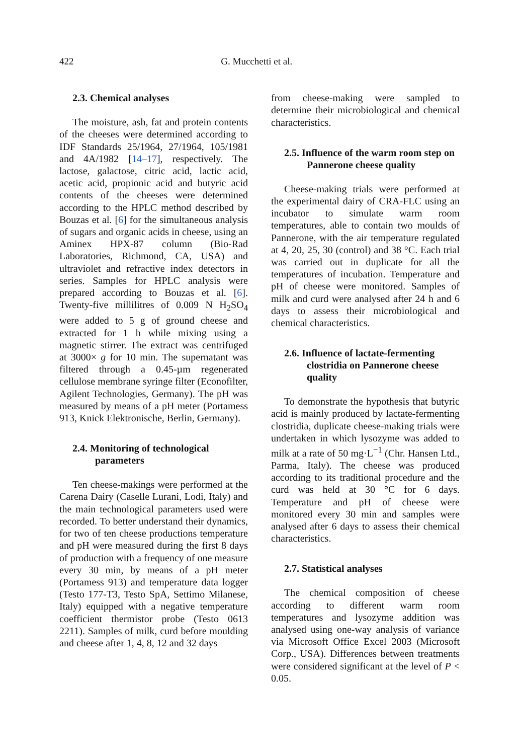422 G. Mucchetti et al.
2.3. Chemical analyses
The moisture, ash, fat and protein contents of the cheeses were determined according to IDF Standards 25/1964, 27/1964, 105/1981 and 4A/1982 [14–17], respectively. The lactose, galactose, citric acid, lactic acid, acetic acid, propionic acid and butyric acid contents of the cheeses were determined according to the HPLC method described by Bouzas et al. [6] for the simultaneous analysis of sugars and organic acids in cheese, using an Aminex HPX-87 column (Bio-Rad Laboratories, Richmond, CA, USA) and ultraviolet and refractive index detectors in series. Samples for HPLC analysis were prepared according to Bouzas et al. [6]. Twenty-five millilitres of 0.009 N H<sub>2</sub>SO<sub>4</sub> were added to 5 g of ground cheese and extracted for 1 h while mixing using a magnetic stirrer. The extract was centrifuged at 3000× g for 10 min. The supernatant was filtered through a 0.45-µm regenerated cellulose membrane syringe filter (Econofilter, Agilent Technologies, Germany). The pH was measured by means of a pH meter (Portamess 913, Knick Elektronische, Berlin, Germany).
2.4. Monitoring of technological parameters
Ten cheese-makings were performed at the Carena Dairy (Caselle Lurani, Lodi, Italy) and the main technological parameters used were recorded. To better understand their dynamics, for two of ten cheese productions temperature and pH were measured during the first 8 days of production with a frequency of one measure every 30 min, by means of a pH meter (Portamess 913) and temperature data logger (Testo 177-T3, Testo SpA, Settimo Milanese, Italy) equipped with a negative temperature coefficient thermistor probe (Testo 0613 2211). Samples of milk, curd before moulding and cheese after 1, 4, 8, 12 and 32 days
from cheese-making were sampled to determine their microbiological and chemical characteristics.
2.5. Influence of the warm room step on Pannerone cheese quality
Cheese-making trials were performed at the experimental dairy of CRA-FLC using an incubator to simulate warm room temperatures, able to contain two moulds of Pannerone, with the air temperature regulated at 4, 20, 25, 30 (control) and 38 °C. Each trial was carried out in duplicate for all the temperatures of incubation. Temperature and pH of cheese were monitored. Samples of milk and curd were analysed after 24 h and 6 days to assess their microbiological and chemical characteristics.
2.6. Influence of lactate-fermenting clostridia on Pannerone cheese quality
To demonstrate the hypothesis that butyric acid is mainly produced by lactate-fermenting clostridia, duplicate cheese-making trials were undertaken in which lysozyme was added to milk at a rate of 50 mg·L<sup>−1</sup> (Chr. Hansen Ltd., Parma, Italy). The cheese was produced according to its traditional procedure and the curd was held at 30 °C for 6 days. Temperature and pH of cheese were monitored every 30 min and samples were analysed after 6 days to assess their chemical characteristics.
2.7. Statistical analyses
The chemical composition of cheese according to different warm room temperatures and lysozyme addition was analysed using one-way analysis of variance via Microsoft Office Excel 2003 (Microsoft Corp., USA). Differences between treatments were considered significant at the level of P < 0.05.